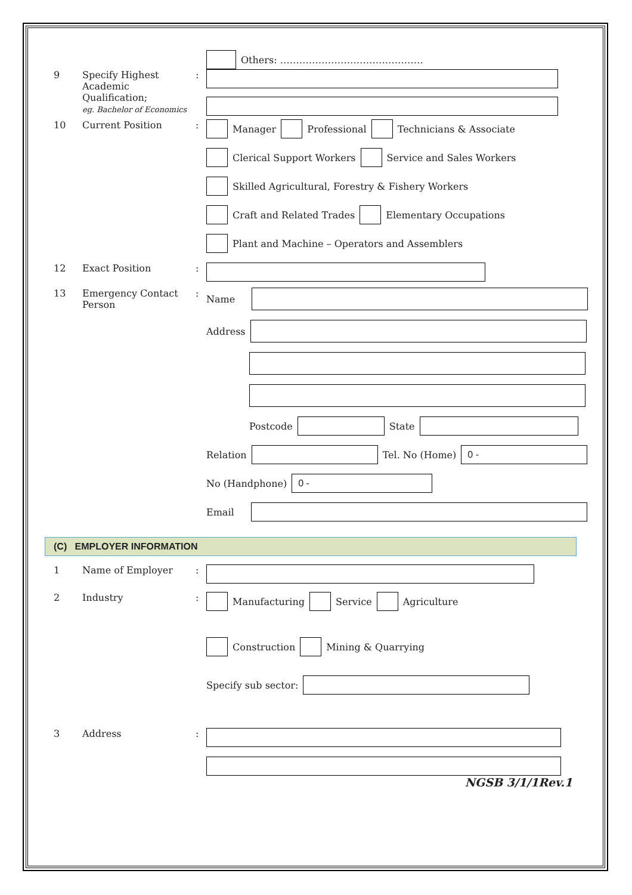Others: ………………………………………
9 Specify Highest Academic Qualification;
eg. Bachelor of Economics:
10 Current Position: Manager Professional Technicians & Associate
Clerical Support Workers Service and Sales Workers
Skilled Agricultural, Forestry & Fishery Workers
Craft and Related Trades Elementary Occupations
Plant and Machine – Operators and Assemblers
12 Exact Position:
13 Emergency Contact Person: Name
Address
Postcode State
Relation Tel. No (Home) 0 -
No (Handphone) 0 -
Email
(C) EMPLOYER INFORMATION
1 Name of Employer:
2 Industry: Manufacturing Service Agriculture
Construction Mining & Quarrying
Specify sub sector:
3 Address:
NGSB 3/1/1Rev.1